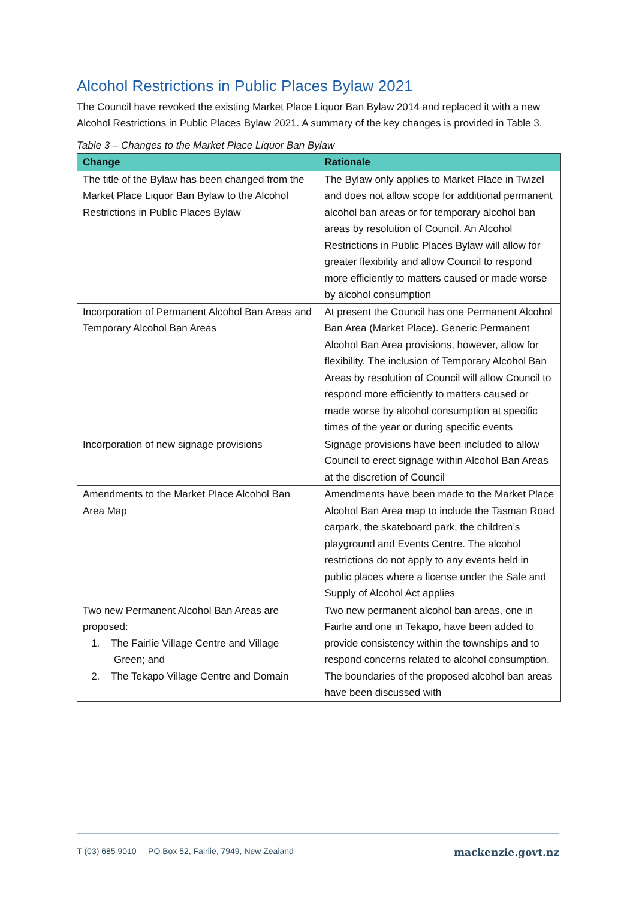Alcohol Restrictions in Public Places Bylaw 2021
The Council have revoked the existing Market Place Liquor Ban Bylaw 2014 and replaced it with a new Alcohol Restrictions in Public Places Bylaw 2021. A summary of the key changes is provided in Table 3.
Table 3 – Changes to the Market Place Liquor Ban Bylaw
| Change | Rationale |
| --- | --- |
| The title of the Bylaw has been changed from the Market Place Liquor Ban Bylaw to the Alcohol Restrictions in Public Places Bylaw | The Bylaw only applies to Market Place in Twizel and does not allow scope for additional permanent alcohol ban areas or for temporary alcohol ban areas by resolution of Council. An Alcohol Restrictions in Public Places Bylaw will allow for greater flexibility and allow Council to respond more efficiently to matters caused or made worse by alcohol consumption |
| Incorporation of Permanent Alcohol Ban Areas and Temporary Alcohol Ban Areas | At present the Council has one Permanent Alcohol Ban Area (Market Place). Generic Permanent Alcohol Ban Area provisions, however, allow for flexibility. The inclusion of Temporary Alcohol Ban Areas by resolution of Council will allow Council to respond more efficiently to matters caused or made worse by alcohol consumption at specific times of the year or during specific events |
| Incorporation of new signage provisions | Signage provisions have been included to allow Council to erect signage within Alcohol Ban Areas at the discretion of Council |
| Amendments to the Market Place Alcohol Ban Area Map | Amendments have been made to the Market Place Alcohol Ban Area map to include the Tasman Road carpark, the skateboard park, the children’s playground and Events Centre. The alcohol restrictions do not apply to any events held in public places where a license under the Sale and Supply of Alcohol Act applies |
| Two new Permanent Alcohol Ban Areas are proposed: 1. The Fairlie Village Centre and Village Green; and 2. The Tekapo Village Centre and Domain | Two new permanent alcohol ban areas, one in Fairlie and one in Tekapo, have been added to provide consistency within the townships and to respond concerns related to alcohol consumption. The boundaries of the proposed alcohol ban areas have been discussed with |
T (03) 685 9010 PO Box 52, Fairlie, 7949, New Zealand mackenzie.govt.nz